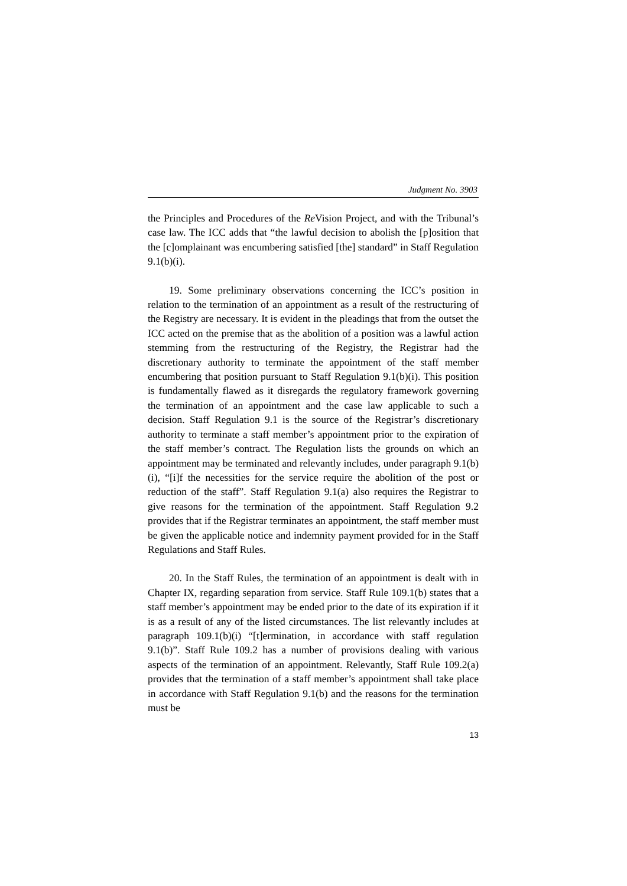Judgment No. 3903
the Principles and Procedures of the Re Vision Project, and with the Tribunal’s case law. The ICC adds that “the lawful decision to abolish the [p]osition that the [c]omplainant was encumbering satisfied [the] standard” in Staff Regulation 9.1(b)(i).
19. Some preliminary observations concerning the ICC’s position in relation to the termination of an appointment as a result of the restructuring of the Registry are necessary. It is evident in the pleadings that from the outset the ICC acted on the premise that as the abolition of a position was a lawful action stemming from the restructuring of the Registry, the Registrar had the discretionary authority to terminate the appointment of the staff member encumbering that position pursuant to Staff Regulation 9.1(b)(i). This position is fundamentally flawed as it disregards the regulatory framework governing the termination of an appointment and the case law applicable to such a decision. Staff Regulation 9.1 is the source of the Registrar’s discretionary authority to terminate a staff member’s appointment prior to the expiration of the staff member’s contract. The Regulation lists the grounds on which an appointment may be terminated and relevantly includes, under paragraph 9.1(b)(i), “[i]f the necessities for the service require the abolition of the post or reduction of the staff”. Staff Regulation 9.1(a) also requires the Registrar to give reasons for the termination of the appointment. Staff Regulation 9.2 provides that if the Registrar terminates an appointment, the staff member must be given the applicable notice and indemnity payment provided for in the Staff Regulations and Staff Rules.
20. In the Staff Rules, the termination of an appointment is dealt with in Chapter IX, regarding separation from service. Staff Rule 109.1(b) states that a staff member’s appointment may be ended prior to the date of its expiration if it is as a result of any of the listed circumstances. The list relevantly includes at paragraph 109.1(b)(i) “[t]ermination, in accordance with staff regulation 9.1(b)”. Staff Rule 109.2 has a number of provisions dealing with various aspects of the termination of an appointment. Relevantly, Staff Rule 109.2(a) provides that the termination of a staff member’s appointment shall take place in accordance with Staff Regulation 9.1(b) and the reasons for the termination must be
13